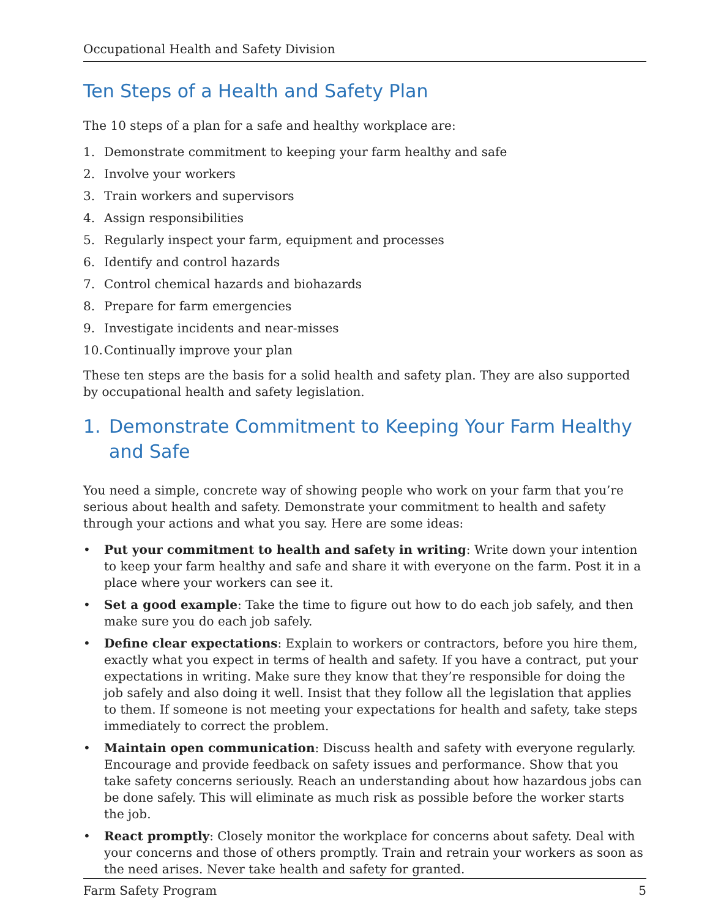Occupational Health and Safety Division
Ten Steps of a Health and Safety Plan
The 10 steps of a plan for a safe and healthy workplace are:
1. Demonstrate commitment to keeping your farm healthy and safe
2. Involve your workers
3. Train workers and supervisors
4. Assign responsibilities
5. Regularly inspect your farm, equipment and processes
6. Identify and control hazards
7. Control chemical hazards and biohazards
8. Prepare for farm emergencies
9. Investigate incidents and near-misses
10. Continually improve your plan
These ten steps are the basis for a solid health and safety plan. They are also supported by occupational health and safety legislation.
1. Demonstrate Commitment to Keeping Your Farm Healthy and Safe
You need a simple, concrete way of showing people who work on your farm that you’re serious about health and safety. Demonstrate your commitment to health and safety through your actions and what you say. Here are some ideas:
• Put your commitment to health and safety in writing: Write down your intention to keep your farm healthy and safe and share it with everyone on the farm. Post it in a place where your workers can see it.
• Set a good example: Take the time to figure out how to do each job safely, and then make sure you do each job safely.
• Define clear expectations: Explain to workers or contractors, before you hire them, exactly what you expect in terms of health and safety. If you have a contract, put your expectations in writing. Make sure they know that they’re responsible for doing the job safely and also doing it well. Insist that they follow all the legislation that applies to them. If someone is not meeting your expectations for health and safety, take steps immediately to correct the problem.
• Maintain open communication: Discuss health and safety with everyone regularly. Encourage and provide feedback on safety issues and performance. Show that you take safety concerns seriously. Reach an understanding about how hazardous jobs can be done safely. This will eliminate as much risk as possible before the worker starts the job.
• React promptly: Closely monitor the workplace for concerns about safety. Deal with your concerns and those of others promptly. Train and retrain your workers as soon as the need arises. Never take health and safety for granted.
Farm Safety Program 5